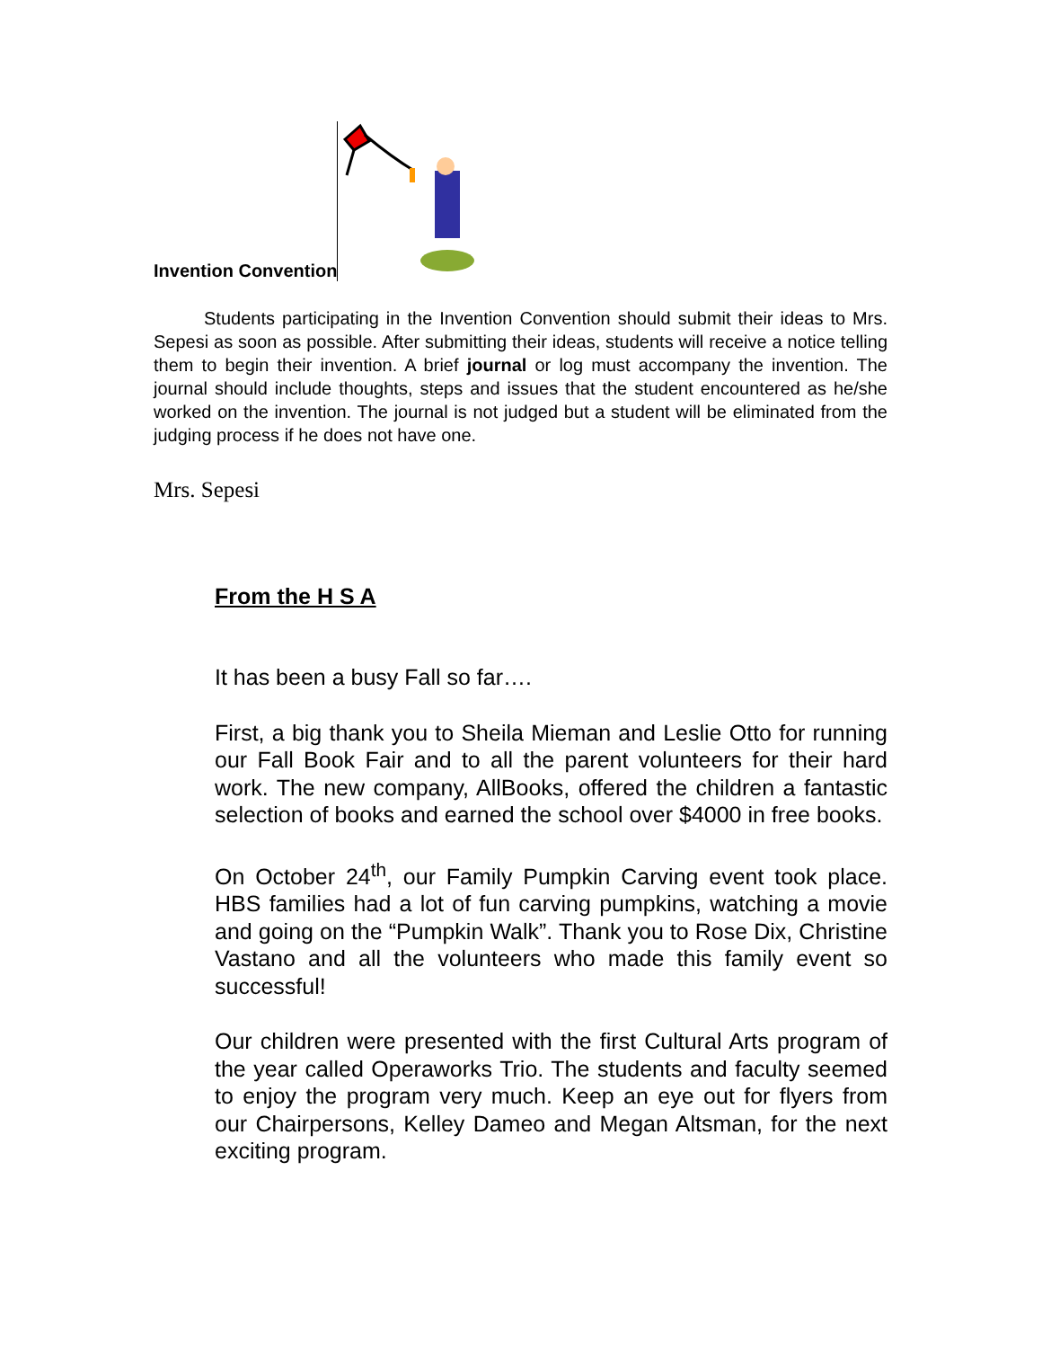Invention Convention
Students participating in the Invention Convention should submit their ideas to Mrs. Sepesi as soon as possible. After submitting their ideas, students will receive a notice telling them to begin their invention. A brief journal or log must accompany the invention. The journal should include thoughts, steps and issues that the student encountered as he/she worked on the invention. The journal is not judged but a student will be eliminated from the judging process if he does not have one.
Mrs. Sepesi
From the H S A
It has been a busy Fall so far….
First, a big thank you to Sheila Mieman and Leslie Otto for running our Fall Book Fair and to all the parent volunteers for their hard work. The new company, AllBooks, offered the children a fantastic selection of books and earned the school over $4000 in free books.
On October 24<sup>th</sup>, our Family Pumpkin Carving event took place. HBS families had a lot of fun carving pumpkins, watching a movie and going on the “Pumpkin Walk”. Thank you to Rose Dix, Christine Vastano and all the volunteers who made this family event so successful!
Our children were presented with the first Cultural Arts program of the year called Operaworks Trio. The students and faculty seemed to enjoy the program very much. Keep an eye out for flyers from our Chairpersons, Kelley Dameo and Megan Altsman, for the next exciting program.